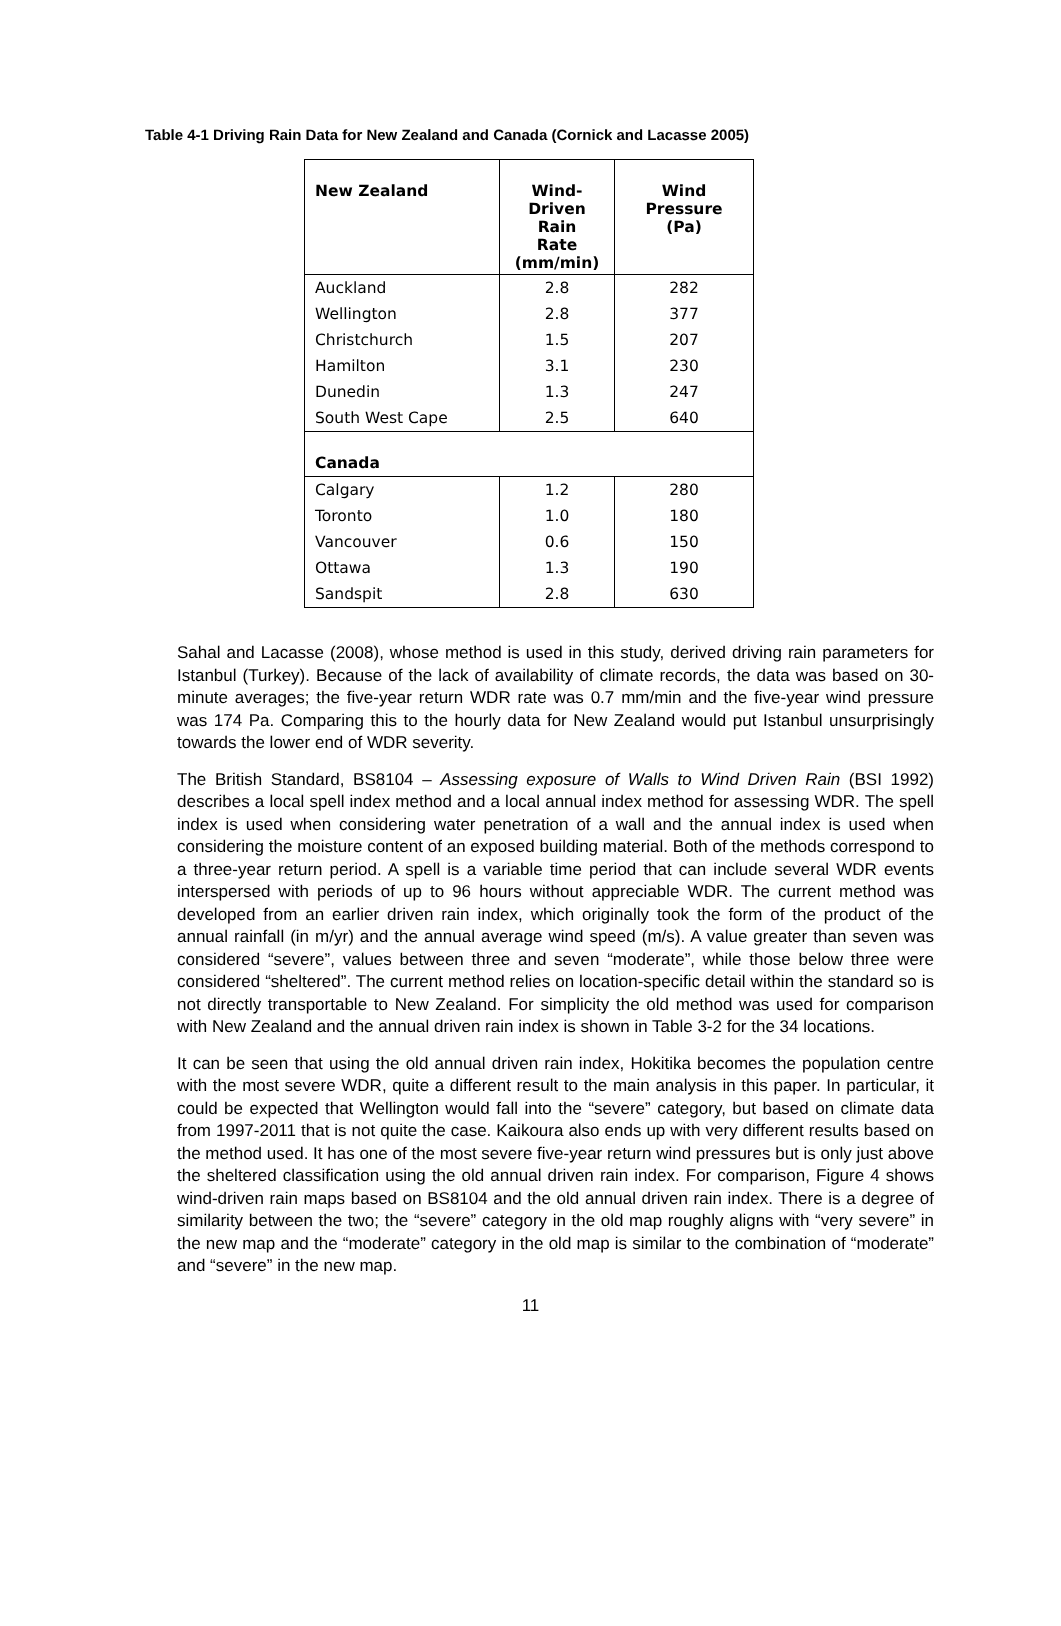Table 4-1 Driving Rain Data for New Zealand and Canada (Cornick and Lacasse 2005)
| New Zealand | Wind- Driven Rain Rate (mm/min) | Wind Pressure (Pa) |
| --- | --- | --- |
| Auckland | 2.8 | 282 |
| Wellington | 2.8 | 377 |
| Christchurch | 1.5 | 207 |
| Hamilton | 3.1 | 230 |
| Dunedin | 1.3 | 247 |
| South West Cape | 2.5 | 640 |
| Canada | | |
| Calgary | 1.2 | 280 |
| Toronto | 1.0 | 180 |
| Vancouver | 0.6 | 150 |
| Ottawa | 1.3 | 190 |
| Sandspit | 2.8 | 630 |
Sahal and Lacasse (2008), whose method is used in this study, derived driving rain parameters for Istanbul (Turkey). Because of the lack of availability of climate records, the data was based on 30-minute averages; the five-year return WDR rate was 0.7 mm/min and the five-year wind pressure was 174 Pa. Comparing this to the hourly data for New Zealand would put Istanbul unsurprisingly towards the lower end of WDR severity.
The British Standard, BS8104 – Assessing exposure of Walls to Wind Driven Rain (BSI 1992) describes a local spell index method and a local annual index method for assessing WDR. The spell index is used when considering water penetration of a wall and the annual index is used when considering the moisture content of an exposed building material. Both of the methods correspond to a three-year return period. A spell is a variable time period that can include several WDR events interspersed with periods of up to 96 hours without appreciable WDR. The current method was developed from an earlier driven rain index, which originally took the form of the product of the annual rainfall (in m/yr) and the annual average wind speed (m/s). A value greater than seven was considered “severe”, values between three and seven “moderate”, while those below three were considered “sheltered”. The current method relies on location-specific detail within the standard so is not directly transportable to New Zealand. For simplicity the old method was used for comparison with New Zealand and the annual driven rain index is shown in Table 3-2 for the 34 locations.
It can be seen that using the old annual driven rain index, Hokitika becomes the population centre with the most severe WDR, quite a different result to the main analysis in this paper. In particular, it could be expected that Wellington would fall into the “severe” category, but based on climate data from 1997-2011 that is not quite the case. Kaikoura also ends up with very different results based on the method used. It has one of the most severe five-year return wind pressures but is only just above the sheltered classification using the old annual driven rain index. For comparison, Figure 4 shows wind-driven rain maps based on BS8104 and the old annual driven rain index. There is a degree of similarity between the two; the “severe” category in the old map roughly aligns with “very severe” in the new map and the “moderate” category in the old map is similar to the combination of “moderate” and “severe” in the new map.
11